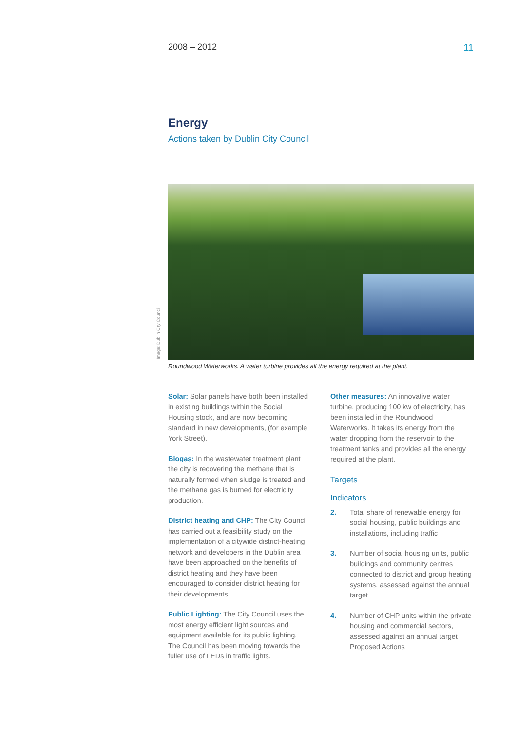2008 – 2012 11
Energy
Actions taken by Dublin City Council
Image: Dublin City Council
Roundwood Waterworks. A water turbine provides all the energy required at the plant.
Solar: Solar panels have both been installed in existing buildings within the Social Housing stock, and are now becoming standard in new developments, (for example York Street).
Biogas: In the wastewater treatment plant the city is recovering the methane that is naturally formed when sludge is treated and the methane gas is burned for electricity production.
District heating and CHP: The City Council has carried out a feasibility study on the implementation of a citywide district-heating network and developers in the Dublin area have been approached on the benefits of district heating and they have been encouraged to consider district heating for their developments.
Public Lighting: The City Council uses the most energy efficient light sources and equipment available for its public lighting. The Council has been moving towards the fuller use of LEDs in traffic lights.
Other measures: An innovative water turbine, producing 100 kw of electricity, has been installed in the Roundwood Waterworks. It takes its energy from the water dropping from the reservoir to the treatment tanks and provides all the energy required at the plant.
Targets
Indicators
2. Total share of renewable energy for social housing, public buildings and installations, including traffic
3. Number of social housing units, public buildings and community centres connected to district and group heating systems, assessed against the annual target
4. Number of CHP units within the private housing and commercial sectors, assessed against an annual target Proposed Actions